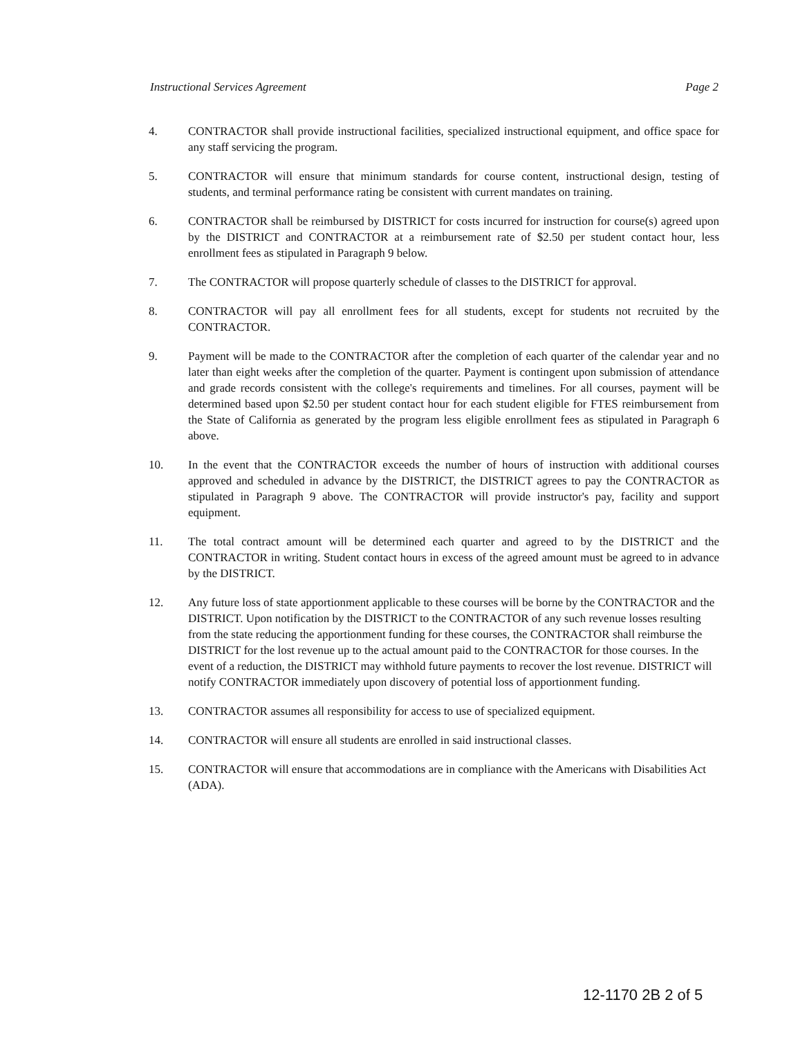Instructional Services Agreement Page 2
4. CONTRACTOR shall provide instructional facilities, specialized instructional equipment, and office space for any staff servicing the program.
5. CONTRACTOR will ensure that minimum standards for course content, instructional design, testing of students, and terminal performance rating be consistent with current mandates on training.
6. CONTRACTOR shall be reimbursed by DISTRICT for costs incurred for instruction for course(s) agreed upon by the DISTRICT and CONTRACTOR at a reimbursement rate of $2.50 per student contact hour, less enrollment fees as stipulated in Paragraph 9 below.
7. The CONTRACTOR will propose quarterly schedule of classes to the DISTRICT for approval.
8. CONTRACTOR will pay all enrollment fees for all students, except for students not recruited by the CONTRACTOR.
9. Payment will be made to the CONTRACTOR after the completion of each quarter of the calendar year and no later than eight weeks after the completion of the quarter. Payment is contingent upon submission of attendance and grade records consistent with the college's requirements and timelines. For all courses, payment will be determined based upon $2.50 per student contact hour for each student eligible for FTES reimbursement from the State of California as generated by the program less eligible enrollment fees as stipulated in Paragraph 6 above.
10. In the event that the CONTRACTOR exceeds the number of hours of instruction with additional courses approved and scheduled in advance by the DISTRICT, the DISTRICT agrees to pay the CONTRACTOR as stipulated in Paragraph 9 above. The CONTRACTOR will provide instructor's pay, facility and support equipment.
11. The total contract amount will be determined each quarter and agreed to by the DISTRICT and the CONTRACTOR in writing. Student contact hours in excess of the agreed amount must be agreed to in advance by the DISTRICT.
12. Any future loss of state apportionment applicable to these courses will be borne by the CONTRACTOR and the DISTRICT. Upon notification by the DISTRICT to the CONTRACTOR of any such revenue losses resulting from the state reducing the apportionment funding for these courses, the CONTRACTOR shall reimburse the DISTRICT for the lost revenue up to the actual amount paid to the CONTRACTOR for those courses. In the event of a reduction, the DISTRICT may withhold future payments to recover the lost revenue. DISTRICT will notify CONTRACTOR immediately upon discovery of potential loss of apportionment funding.
13. CONTRACTOR assumes all responsibility for access to use of specialized equipment.
14. CONTRACTOR will ensure all students are enrolled in said instructional classes.
15. CONTRACTOR will ensure that accommodations are in compliance with the Americans with Disabilities Act (ADA).
12-1170 2B 2 of 5